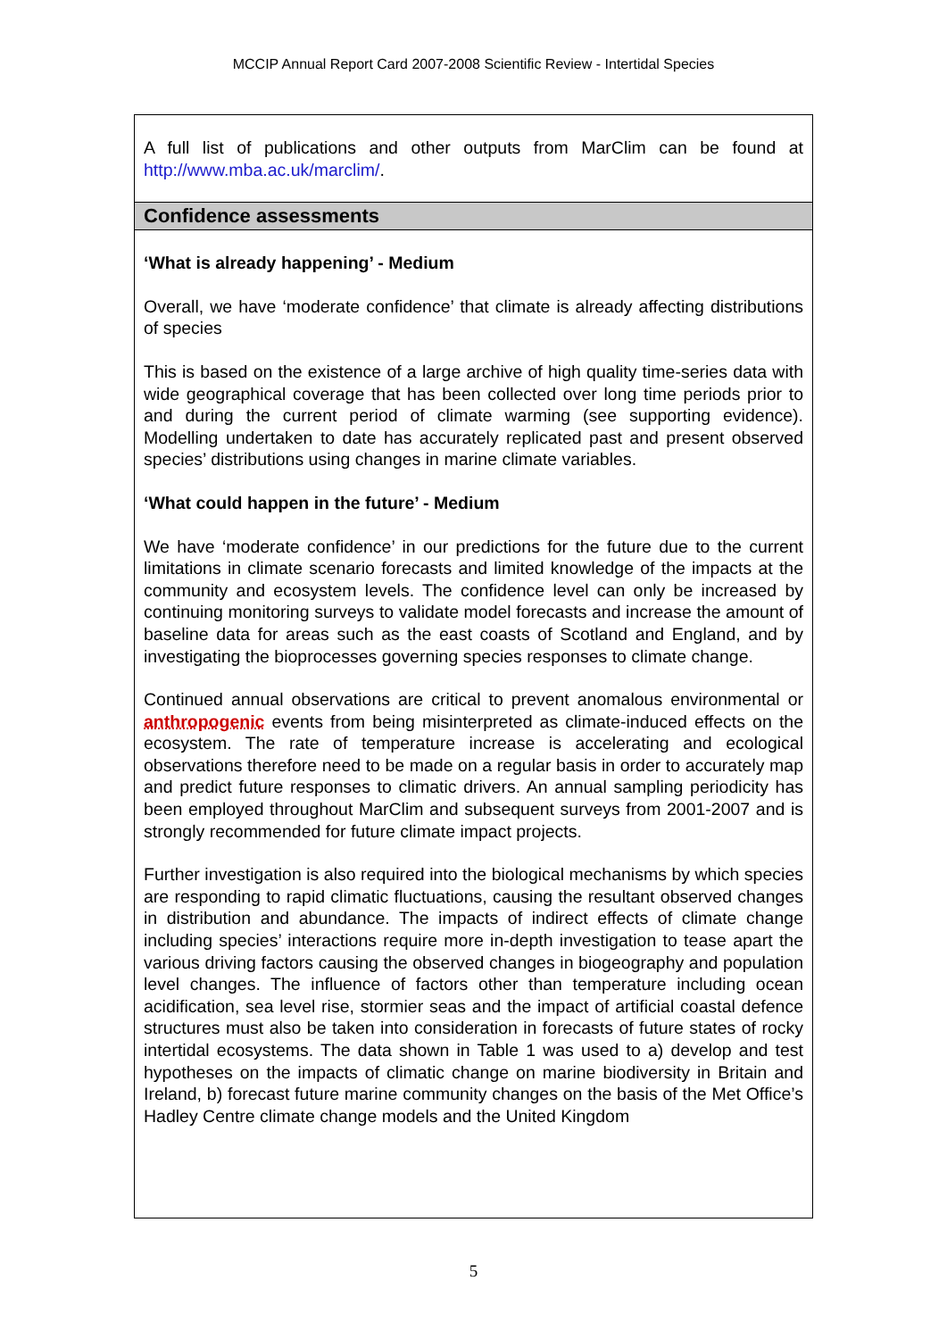MCCIP Annual Report Card 2007-2008 Scientific Review - Intertidal Species
A full list of publications and other outputs from MarClim can be found at http://www.mba.ac.uk/marclim/.
Confidence assessments
‘What is already happening’ - Medium
Overall, we have ‘moderate confidence’ that climate is already affecting distributions of species
This is based on the existence of a large archive of high quality time-series data with wide geographical coverage that has been collected over long time periods prior to and during the current period of climate warming (see supporting evidence). Modelling undertaken to date has accurately replicated past and present observed species’ distributions using changes in marine climate variables.
‘What could happen in the future’ - Medium
We have ‘moderate confidence’ in our predictions for the future due to the current limitations in climate scenario forecasts and limited knowledge of the impacts at the community and ecosystem levels. The confidence level can only be increased by continuing monitoring surveys to validate model forecasts and increase the amount of baseline data for areas such as the east coasts of Scotland and England, and by investigating the bioprocesses governing species responses to climate change.
Continued annual observations are critical to prevent anomalous environmental or anthropogenic events from being misinterpreted as climate-induced effects on the ecosystem. The rate of temperature increase is accelerating and ecological observations therefore need to be made on a regular basis in order to accurately map and predict future responses to climatic drivers. An annual sampling periodicity has been employed throughout MarClim and subsequent surveys from 2001-2007 and is strongly recommended for future climate impact projects.
Further investigation is also required into the biological mechanisms by which species are responding to rapid climatic fluctuations, causing the resultant observed changes in distribution and abundance. The impacts of indirect effects of climate change including species’ interactions require more in-depth investigation to tease apart the various driving factors causing the observed changes in biogeography and population level changes. The influence of factors other than temperature including ocean acidification, sea level rise, stormier seas and the impact of artificial coastal defence structures must also be taken into consideration in forecasts of future states of rocky intertidal ecosystems. The data shown in Table 1 was used to a) develop and test hypotheses on the impacts of climatic change on marine biodiversity in Britain and Ireland, b) forecast future marine community changes on the basis of the Met Office’s Hadley Centre climate change models and the United Kingdom
5